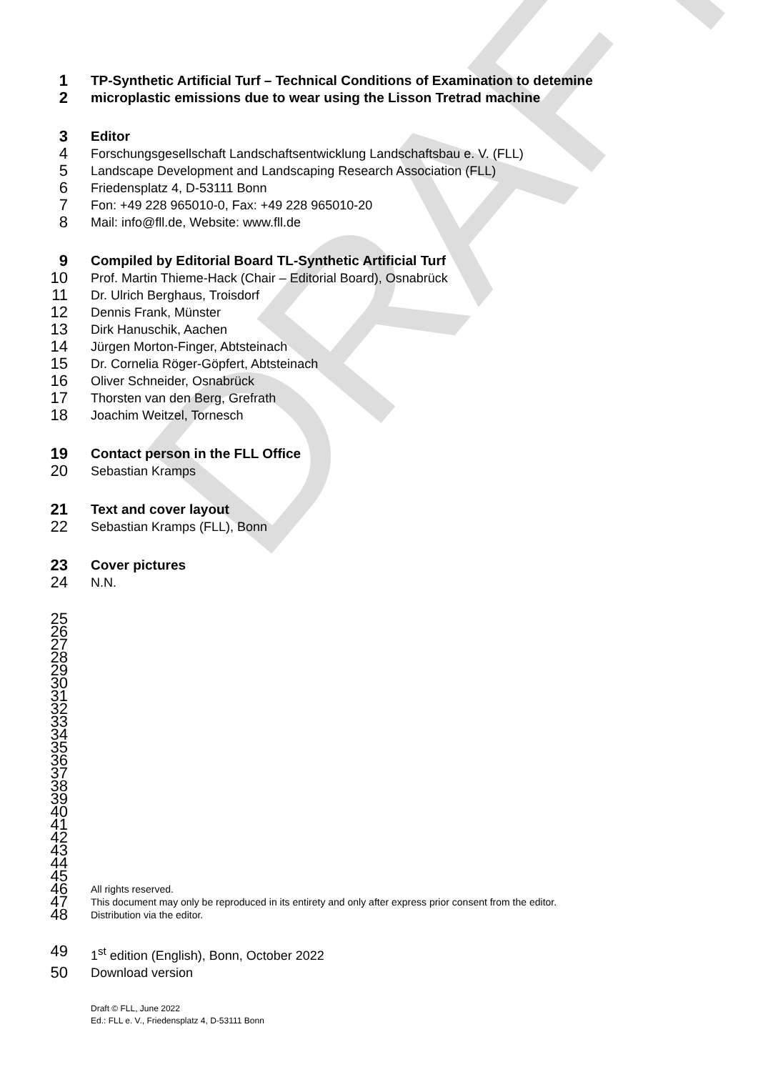DRAFT
1 TP-Synthetic Artificial Turf – Technical Conditions of Examination to detemine
2 microplastic emissions due to wear using the Lisson Tretrad machine
3 Editor
4 Forschungsgesellschaft Landschaftsentwicklung Landschaftsbau e. V. (FLL)
5 Landscape Development and Landscaping Research Association (FLL)
6 Friedensplatz 4, D-53111 Bonn
7 Fon: +49 228 965010-0, Fax: +49 228 965010-20
8 Mail: info@fll.de, Website: www.fll.de
9 Compiled by Editorial Board TL-Synthetic Artificial Turf
10 Prof. Martin Thieme-Hack (Chair – Editorial Board), Osnabrück
11 Dr. Ulrich Berghaus, Troisdorf
12 Dennis Frank, Münster
13 Dirk Hanuschik, Aachen
14 Jürgen Morton-Finger, Abtsteinach
15 Dr. Cornelia Röger-Göpfert, Abtsteinach
16 Oliver Schneider, Osnabrück
17 Thorsten van den Berg, Grefrath
18 Joachim Weitzel, Tornesch
19 Contact person in the FLL Office
20 Sebastian Kramps
21 Text and cover layout
22 Sebastian Kramps (FLL), Bonn
23 Cover pictures
24 N.N.
25
26
27
28
29
30
31
32
33
34
35
36
37
38
39
40
41
42
43
44
45
46 All rights reserved.
47 This document may only be reproduced in its entirety and only after express prior consent from the editor.
48 Distribution via the editor.
49 1<sup>st</sup> edition (English), Bonn, October 2022
50 Download version
Draft © FLL, June 2022
Ed.: FLL e. V., Friedensplatz 4, D-53111 Bonn